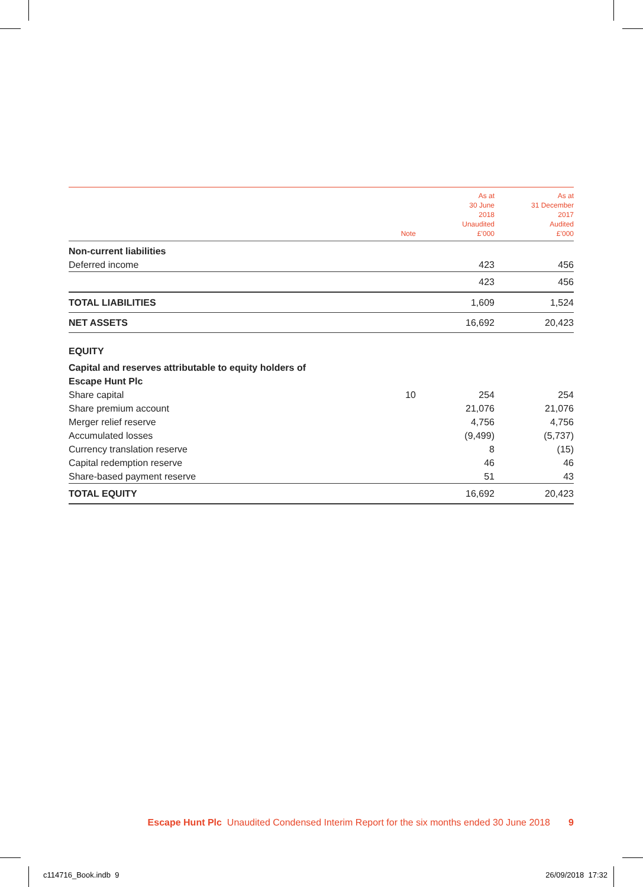| | Note | As at 30 June 2018 Unaudited £’000 | As at 31 December 2017 Audited £’000 |
| --- | --- | --- | --- |
| Non-current liabilities | | | |
| Deferred income | | 423 | 456 |
| | | 423 | 456 |
| TOTAL LIABILITIES | | 1,609 | 1,524 |
| NET ASSETS | | 16,692 | 20,423 |
| EQUITY | | | |
| Capital and reserves attributable to equity holders of | | | |
| Escape Hunt Plc | | | |
| Share capital | 10 | 254 | 254 |
| Share premium account | | 21,076 | 21,076 |
| Merger relief reserve | | 4,756 | 4,756 |
| Accumulated losses | | (9,499) | (5,737) |
| Currency translation reserve | | 8 | (15) |
| Capital redemption reserve | | 46 | 46 |
| Share-based payment reserve | | 51 | 43 |
| TOTAL EQUITY | | 16,692 | 20,423 |
Escape Hunt Plc Unaudited Condensed Interim Report for the six months ended 30 June 2018 9
c114716_Book.indb 9 26/09/2018 17:32